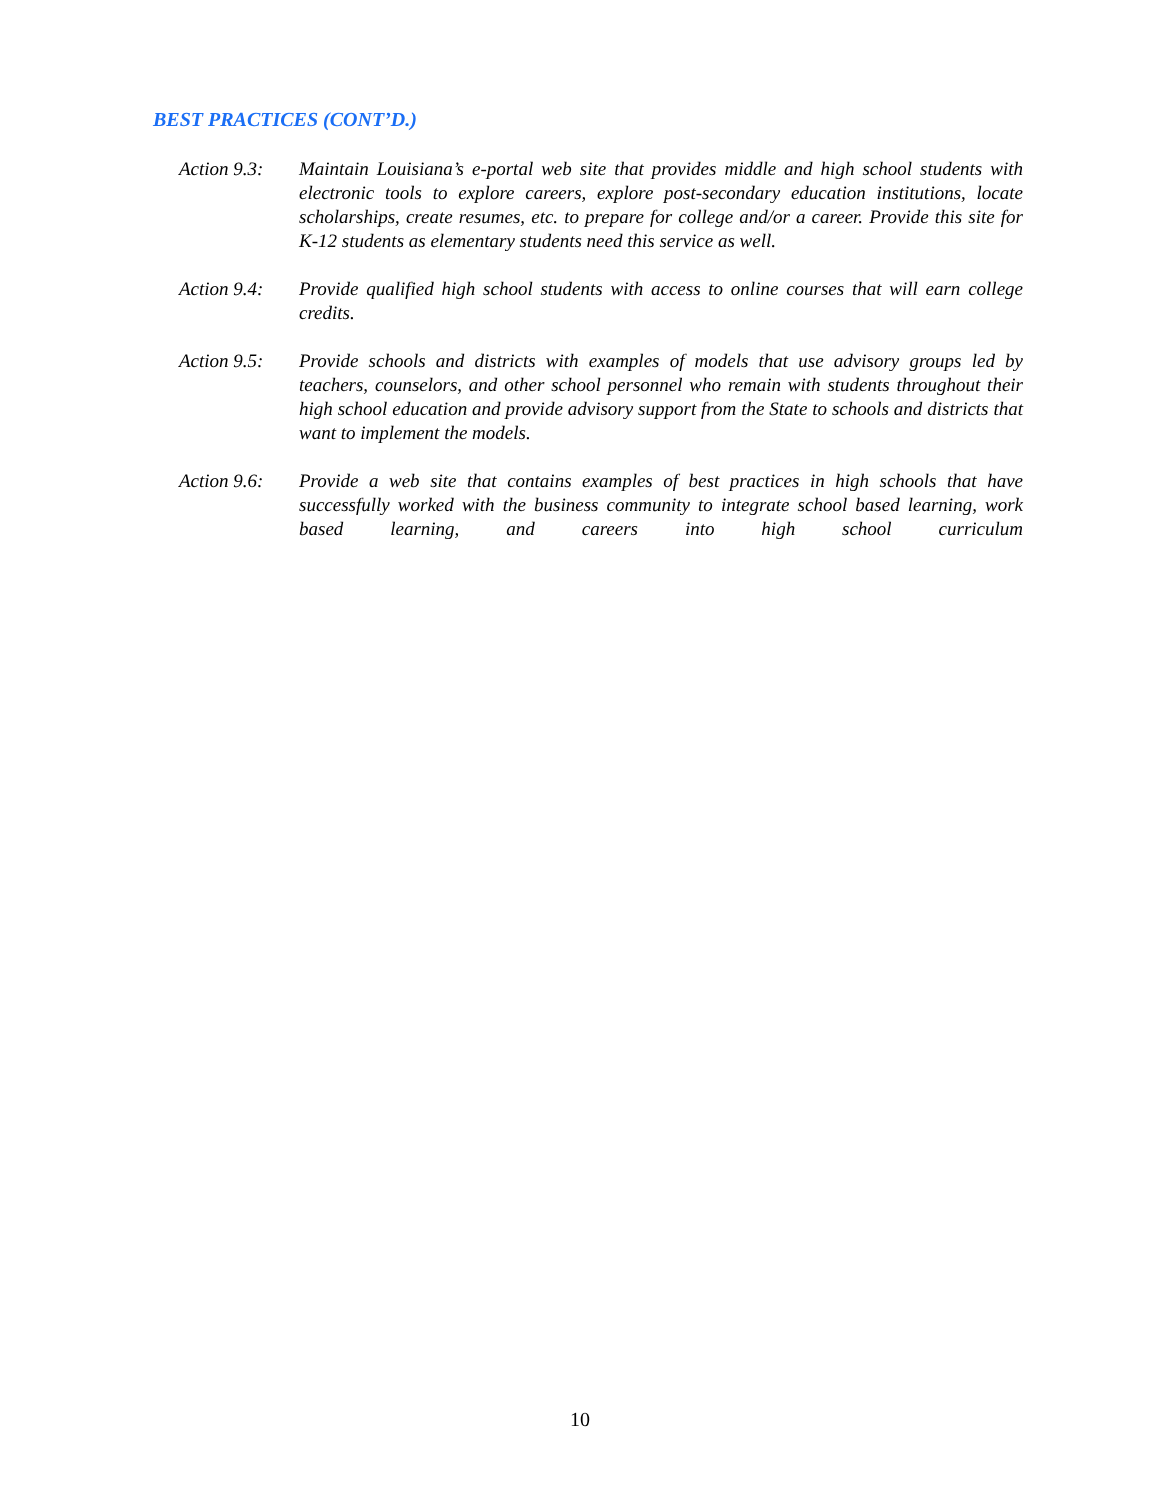BEST PRACTICES (CONT’D.)
Action 9.3:
Maintain Louisiana’s e-portal web site that provides middle and high school students with electronic tools to explore careers, explore post-secondary education institutions, locate scholarships, create resumes, etc. to prepare for college and/or a career. Provide this site for K-12 students as elementary students need this service as well.
Action 9.4:
Provide qualified high school students with access to online courses that will earn college credits.
Action 9.5:
Provide schools and districts with examples of models that use advisory groups led by teachers, counselors, and other school personnel who remain with students throughout their high school education and provide advisory support from the State to schools and districts that want to implement the models.
Action 9.6:
Provide a web site that contains examples of best practices in high schools that have successfully worked with the business community to integrate school based learning, work based learning, and careers into high school curriculum
10